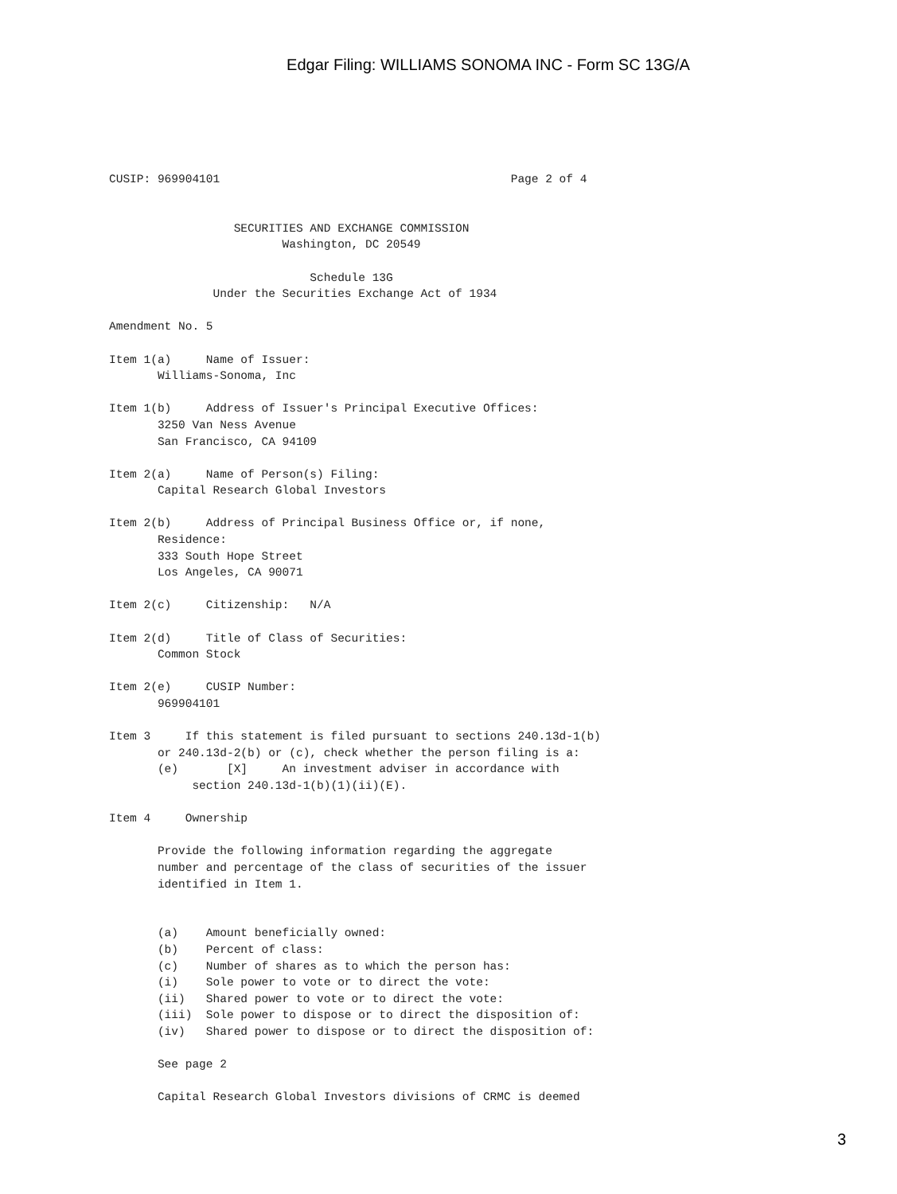Edgar Filing: WILLIAMS SONOMA INC - Form SC 13G/A
CUSIP: 969904101                                          Page 2 of 4


                  SECURITIES AND EXCHANGE COMMISSION
                         Washington, DC 20549

                             Schedule 13G
               Under the Securities Exchange Act of 1934

Amendment No. 5

Item 1(a)     Name of Issuer:
       Williams-Sonoma, Inc

Item 1(b)     Address of Issuer's Principal Executive Offices:
       3250 Van Ness Avenue
       San Francisco, CA 94109

Item 2(a)     Name of Person(s) Filing:
       Capital Research Global Investors

Item 2(b)     Address of Principal Business Office or, if none,
       Residence:
       333 South Hope Street
       Los Angeles, CA 90071

Item 2(c)     Citizenship:   N/A

Item 2(d)     Title of Class of Securities:
       Common Stock

Item 2(e)     CUSIP Number:
       969904101

Item 3     If this statement is filed pursuant to sections 240.13d-1(b)
       or 240.13d-2(b) or (c), check whether the person filing is a:
       (e)       [X]     An investment adviser in accordance with
            section 240.13d-1(b)(1)(ii)(E).

Item 4     Ownership

       Provide the following information regarding the aggregate
       number and percentage of the class of securities of the issuer
       identified in Item 1.


       (a)    Amount beneficially owned:
       (b)    Percent of class:
       (c)    Number of shares as to which the person has:
       (i)    Sole power to vote or to direct the vote:
       (ii)   Shared power to vote or to direct the vote:
       (iii)  Sole power to dispose or to direct the disposition of:
       (iv)   Shared power to dispose or to direct the disposition of:

       See page 2

       Capital Research Global Investors divisions of CRMC is deemed
3